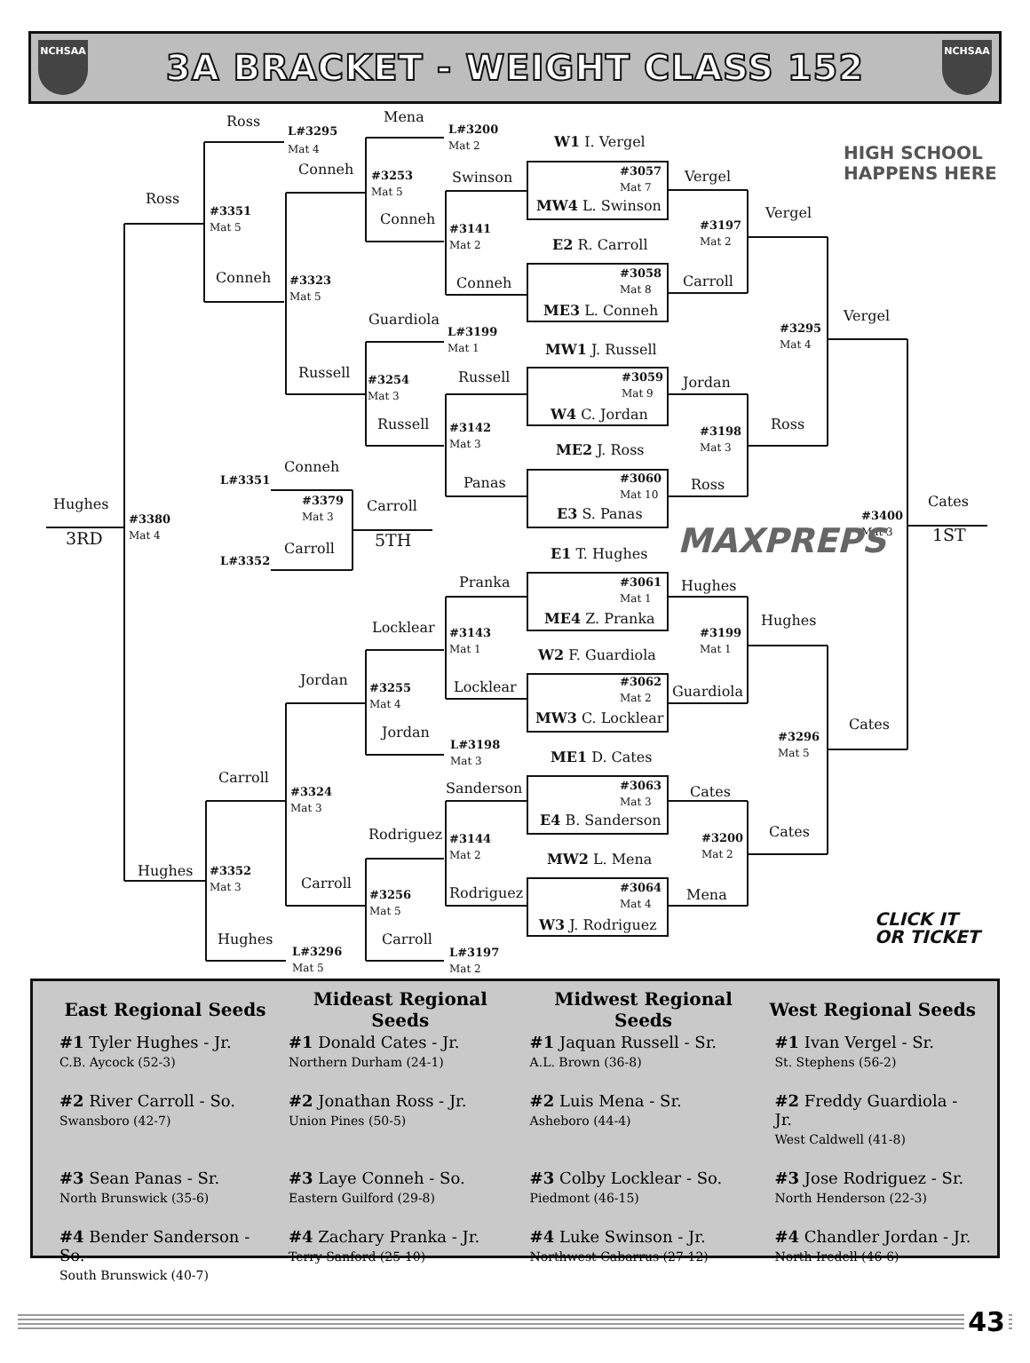NCHSAA
3A BRACKET - WEIGHT CLASS 152
NCHSAA
Ross
L#3295
Mat 4
Mena
L#3200
Mat 2
W1 I. Vergel
Conneh
#3253
Mat 5
Swinson
#3057
Mat 7
MW4 L. Swinson
Vergel
Ross
#3351
Mat 5
Conneh
Vergel
#3141
Mat 2
#3197
Mat 2
E2 R. Carroll
#3058
Mat 8
Conneh
#3323
Mat 5
Conneh
Carroll
ME3 L. Conneh
Vergel
Guardiola
L#3199
Mat 1
#3295
Mat 4
MW1 J. Russell
Russell
Russell
#3059
Mat 9
Jordan
#3254
Mat 3
W4 C. Jordan
Russell
Ross
#3142
Mat 3
#3198
Mat 3
ME2 J. Ross
Conneh
L#3351
#3060
Mat 10
Panas
Ross
#3379
Mat 3
Carroll
Hughes
Cates
E3 S. Panas
#3380
Mat 4
#3400
Mat 3
3RD
5TH
1ST
Carroll
L#3352
MAXPREPS
E1 T. Hughes
Pranka
#3061
Mat 1
Hughes
ME4 Z. Pranka
Hughes
Locklear
#3143
Mat 1
#3199
Mat 1
W2 F. Guardiola
Jordan
#3062
Mat 2
Locklear
Guardiola
#3255
Mat 4
MW3 C. Locklear
Cates
Jordan
#3296
Mat 5
L#3198
Mat 3
ME1 D. Cates
Carroll
Sanderson
#3063
Mat 3
Cates
#3324
Mat 3
E4 B. Sanderson
Rodriguez
Cates
#3144
Mat 2
#3200
Mat 2
MW2 L. Mena
Hughes
#3352
Mat 3
Carroll
#3064
Mat 4
Rodriguez
Mena
#3256
Mat 5
CLICK IT
W3 J. Rodriguez
OR TICKET
Hughes
Carroll
L#3296
Mat 5
L#3197
Mat 2
HIGH SCHOOL
HAPPENS HERE
| East Regional Seeds | Mideast Regional Seeds | Midwest Regional Seeds | West Regional Seeds |
| --- | --- | --- | --- |
| #1 Tyler Hughes - Jr. C.B. Aycock (52-3) | #1 Donald Cates - Jr. Northern Durham (24-1) | #1 Jaquan Russell - Sr. A.L. Brown (36-8) | #1 Ivan Vergel - Sr. St. Stephens (56-2) |
| #2 River Carroll - So. Swansboro (42-7) | #2 Jonathan Ross - Jr. Union Pines (50-5) | #2 Luis Mena - Sr. Asheboro (44-4) | #2 Freddy Guardiola - Jr. West Caldwell (41-8) |
| #3 Sean Panas - Sr. North Brunswick (35-6) | #3 Laye Conneh - So. Eastern Guilford (29-8) | #3 Colby Locklear - So. Piedmont (46-15) | #3 Jose Rodriguez - Sr. North Henderson (22-3) |
| #4 Bender Sanderson - So. South Brunswick (40-7) | #4 Zachary Pranka - Jr. Terry Sanford (25-10) | #4 Luke Swinson - Jr. Northwest Cabarrus (27-12) | #4 Chandler Jordan - Jr. North Iredell (46-6) |
43